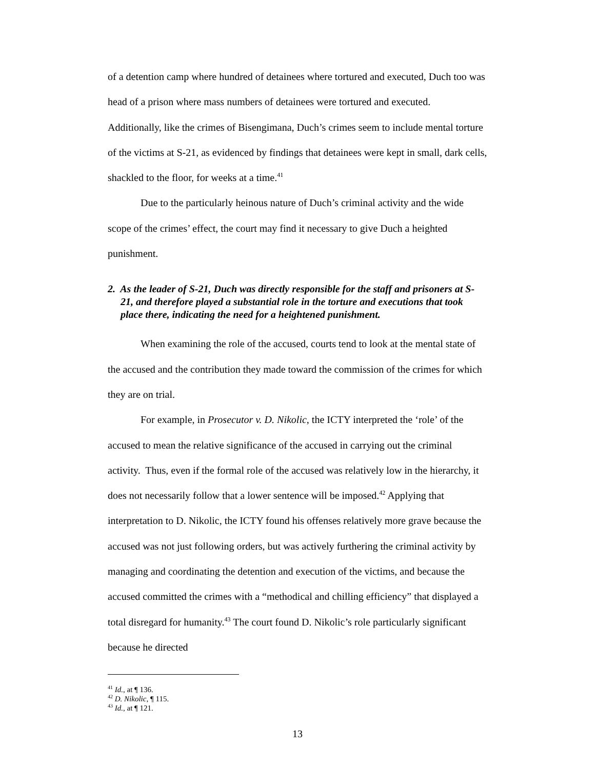of a detention camp where hundred of detainees where tortured and executed, Duch too was head of a prison where mass numbers of detainees were tortured and executed. Additionally, like the crimes of Bisengimana, Duch’s crimes seem to include mental torture of the victims at S-21, as evidenced by findings that detainees were kept in small, dark cells, shackled to the floor, for weeks at a time.<sup>41</sup>
Due to the particularly heinous nature of Duch’s criminal activity and the wide scope of the crimes’ effect, the court may find it necessary to give Duch a heighted punishment.
2. As the leader of S-21, Duch was directly responsible for the staff and prisoners at S-21, and therefore played a substantial role in the torture and executions that took place there, indicating the need for a heightened punishment.
When examining the role of the accused, courts tend to look at the mental state of the accused and the contribution they made toward the commission of the crimes for which they are on trial.
For example, in Prosecutor v. D. Nikolic, the ICTY interpreted the ‘role’ of the accused to mean the relative significance of the accused in carrying out the criminal activity. Thus, even if the formal role of the accused was relatively low in the hierarchy, it does not necessarily follow that a lower sentence will be imposed.<sup>42</sup> Applying that interpretation to D. Nikolic, the ICTY found his offenses relatively more grave because the accused was not just following orders, but was actively furthering the criminal activity by managing and coordinating the detention and execution of the victims, and because the accused committed the crimes with a “methodical and chilling efficiency” that displayed a total disregard for humanity.<sup>43</sup> The court found D. Nikolic’s role particularly significant because he directed
<sup>41</sup> Id., at ¶ 136.
<sup>42</sup> D. Nikolic, ¶ 115.
<sup>43</sup> Id., at ¶ 121.
13